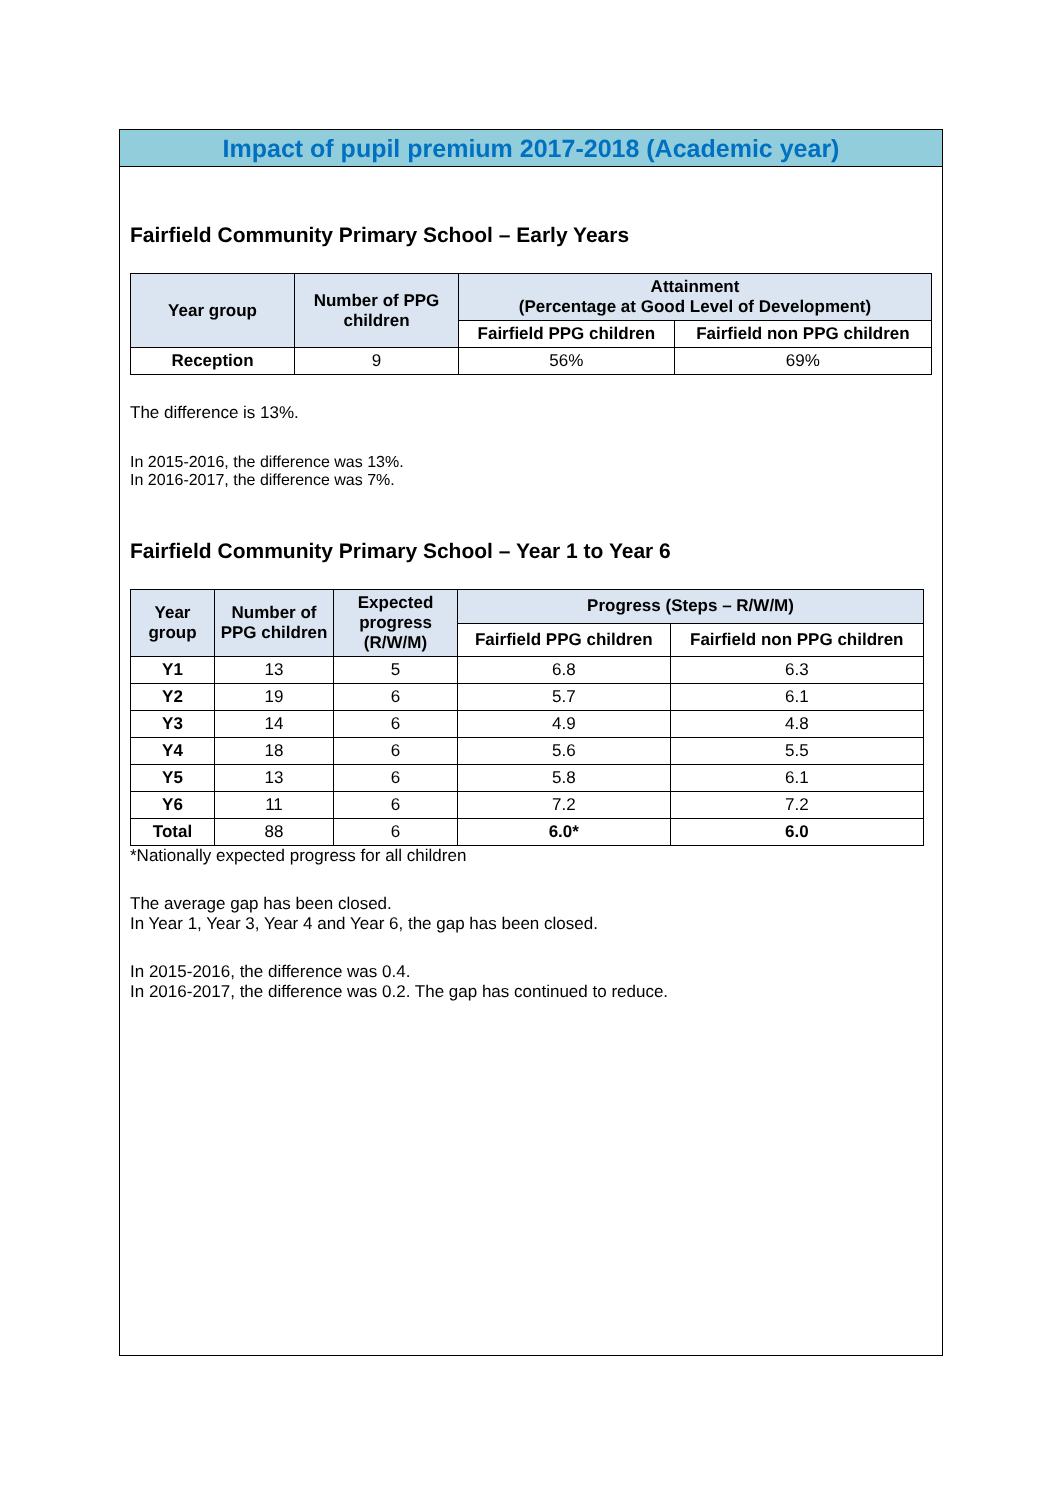Impact of pupil premium 2017-2018 (Academic year)
Fairfield Community Primary School – Early Years
| Year group | Number of PPG children | Attainment (Percentage at Good Level of Development) | |
| --- | --- | --- | --- |
| | | Fairfield PPG children | Fairfield non PPG children |
| Reception | 9 | 56% | 69% |
The difference is 13%.
In 2015-2016, the difference was 13%.
In 2016-2017, the difference was 7%.
Fairfield Community Primary School – Year 1 to Year 6
| Year group | Number of PPG children | Expected progress (R/W/M) | Progress (Steps – R/W/M) | |
| --- | --- | --- | --- | --- |
| | | | Fairfield PPG children | Fairfield non PPG children |
| Y1 | 13 | 5 | 6.8 | 6.3 |
| Y2 | 19 | 6 | 5.7 | 6.1 |
| Y3 | 14 | 6 | 4.9 | 4.8 |
| Y4 | 18 | 6 | 5.6 | 5.5 |
| Y5 | 13 | 6 | 5.8 | 6.1 |
| Y6 | 11 | 6 | 7.2 | 7.2 |
| Total | 88 | 6 | 6.0* | 6.0 |
*Nationally expected progress for all children
The average gap has been closed.
In Year 1, Year 3, Year 4 and Year 6, the gap has been closed.
In 2015-2016, the difference was 0.4.
In 2016-2017, the difference was 0.2. The gap has continued to reduce.